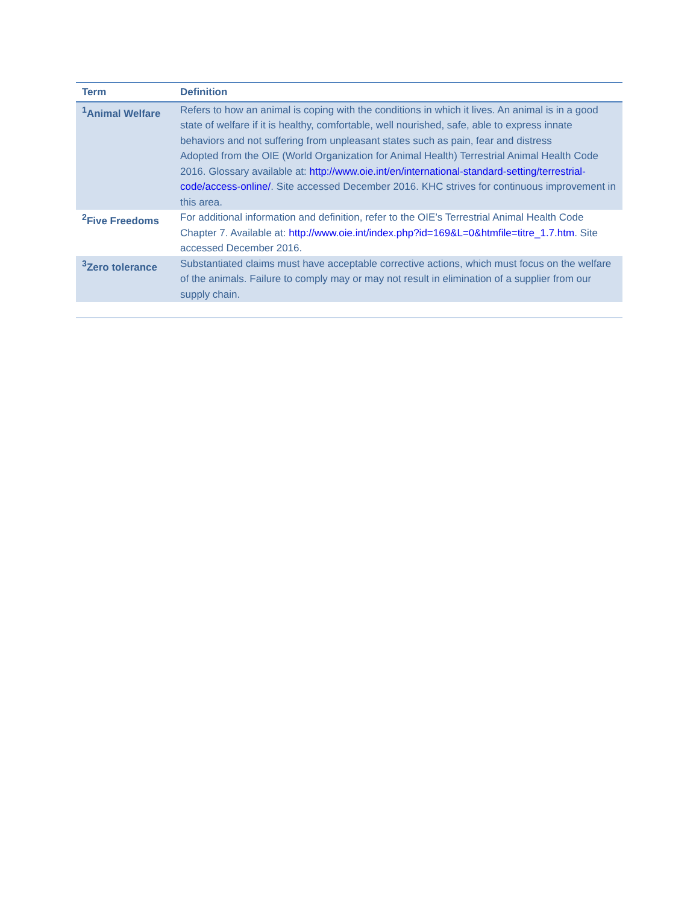| Term | Definition |
| --- | --- |
| <sup>1</sup> Animal Welfare | Refers to how an animal is coping with the conditions in which it lives. An animal is in a good state of welfare if it is healthy, comfortable, well nourished, safe, able to express innate behaviors and not suffering from unpleasant states such as pain, fear and distress Adopted from the OIE (World Organization for Animal Health) Terrestrial Animal Health Code 2016. Glossary available at: http://www.oie.int/en/international-standard-setting/terrestrial-code/access-online/ . Site accessed December 2016. KHC strives for continuous improvement in this area. |
| <sup>2</sup> Five Freedoms | For additional information and definition, refer to the OIE’s Terrestrial Animal Health Code Chapter 7. Available at: http://www.oie.int/index.php?id=169&L=0&htmfile=titre_1.7.htm . Site accessed December 2016. |
| <sup>3</sup> Zero tolerance | Substantiated claims must have acceptable corrective actions, which must focus on the welfare of the animals. Failure to comply may or may not result in elimination of a supplier from our supply chain. |